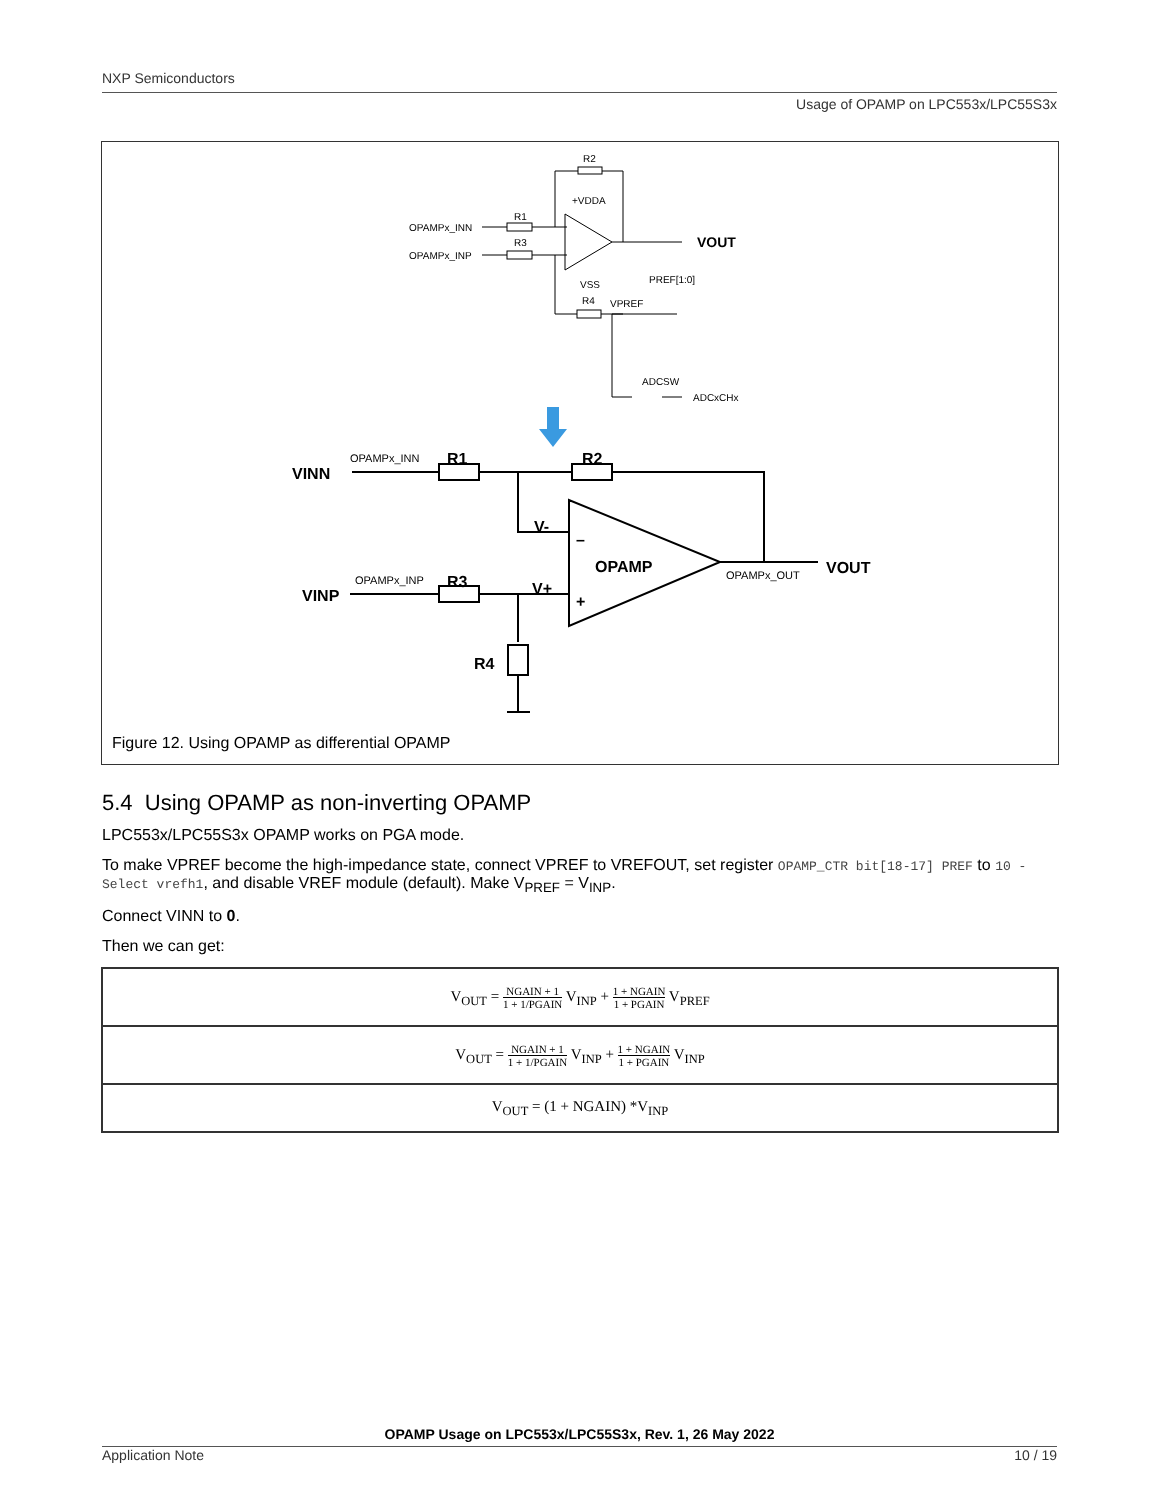NXP Semiconductors
Usage of OPAMP on LPC553x/LPC55S3x
R2
+VDDA
R1
R3
OPAMPx_INN
OPAMPx_INP
VSS
R4
VPREF
PREF[1:0]
ADCSW
ADCxCHx
VOUT
VINN
VINP
R1
R2
R3
R4
V-
V+
OPAMP
VOUT
–
+
OPAMPx_INN
OPAMPx_INP
OPAMPx_OUT
Figure 12. Using OPAMP as differential OPAMP
5.4 Using OPAMP as non-inverting OPAMP
LPC553x/LPC55S3x OPAMP works on PGA mode.
To make VPREF become the high-impedance state, connect VPREF to VREFOUT, set register OPAMP_CTR bit[18-17] PREF to 10 - Select vrefh1, and disable VREF module (default). Make V<sub>PREF</sub> = V<sub>INP</sub>.
Connect VINN to 0.
Then we can get:
| V<sub>OUT</sub> = NGAIN + 1 1 + 1/PGAIN V<sub>INP</sub> + 1 + NGAIN 1 + PGAIN V<sub>PREF</sub> |
| V<sub>OUT</sub> = NGAIN + 1 1 + 1/PGAIN V<sub>INP</sub> + 1 + NGAIN 1 + PGAIN V<sub>INP</sub> |
| V<sub>OUT</sub> = (1 + NGAIN) *V<sub>INP</sub> |
OPAMP Usage on LPC553x/LPC55S3x, Rev. 1, 26 May 2022
Application Note 10 / 19